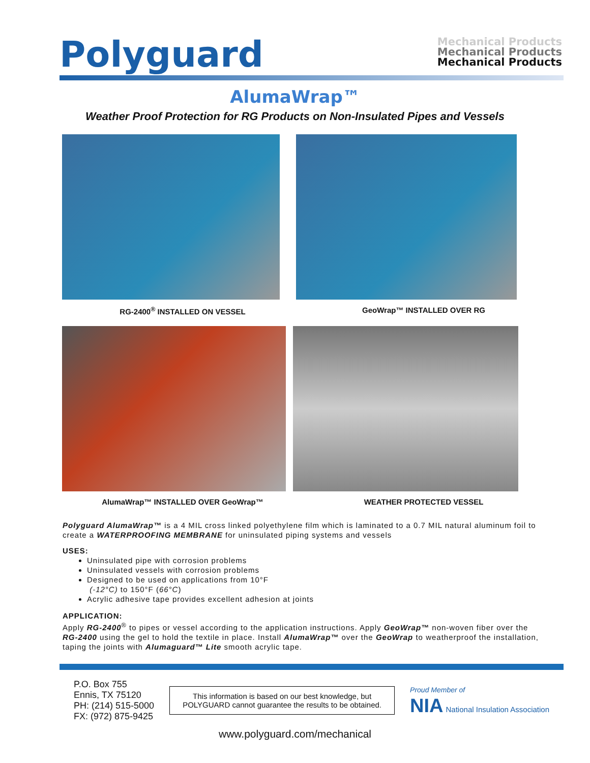Polyguard
Mechanical Products
Mechanical Products
Mechanical Products
AlumaWrap™
Weather Proof Protection for RG Products on Non-Insulated Pipes and Vessels
RG-2400<sup>®</sup> INSTALLED ON VESSEL
GeoWrap™ INSTALLED OVER RG
AlumaWrap™ INSTALLED OVER GeoWrap™
WEATHER PROTECTED VESSEL
Polyguard AlumaWrap™ is a 4 MIL cross linked polyethylene film which is laminated to a 0.7 MIL natural aluminum foil to create a WATERPROOFING MEMBRANE for uninsulated piping systems and vessels
USES:
Uninsulated pipe with corrosion problems
Uninsulated vessels with corrosion problems
Designed to be used on applications from 10°F
(-12°C) to 150°F (66°C)
Acrylic adhesive tape provides excellent adhesion at joints
APPLICATION:
Apply RG-2400<sup>®</sup> to pipes or vessel according to the application instructions. Apply GeoWrap™ non-woven fiber over the RG-2400 using the gel to hold the textile in place. Install AlumaWrap™ over the GeoWrap to weatherproof the installation, taping the joints with Alumaguard™ Lite smooth acrylic tape.
P.O. Box 755
Ennis, TX 75120
PH: (214) 515-5000
FX: (972) 875-9425
This information is based on our best knowledge, but
POLYGUARD cannot guarantee the results to be obtained.
Proud Member of
NIA National Insulation Association
www.polyguard.com/mechanical